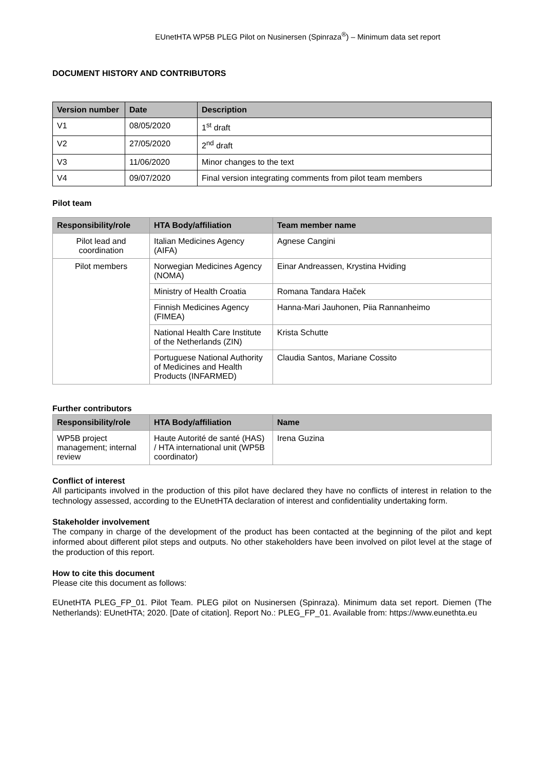EUnetHTA WP5B PLEG Pilot on Nusinersen (Spinraza<sup>®</sup>) – Minimum data set report
DOCUMENT HISTORY AND CONTRIBUTORS
| Version number | Date | Description |
| --- | --- | --- |
| V1 | 08/05/2020 | 1<sup>st</sup> draft |
| V2 | 27/05/2020 | 2<sup>nd</sup> draft |
| V3 | 11/06/2020 | Minor changes to the text |
| V4 | 09/07/2020 | Final version integrating comments from pilot team members |
Pilot team
| Responsibility/role | HTA Body/affiliation | Team member name |
| --- | --- | --- |
| Pilot lead and coordination | Italian Medicines Agency (AIFA) | Agnese Cangini |
| Pilot members | Norwegian Medicines Agency (NOMA) | Einar Andreassen, Krystina Hviding |
| | Ministry of Health Croatia | Romana Tandara Haček |
| | Finnish Medicines Agency (FIMEA) | Hanna-Mari Jauhonen, Piia Rannanheimo |
| | National Health Care Institute of the Netherlands (ZIN) | Krista Schutte |
| | Portuguese National Authority of Medicines and Health Products (INFARMED) | Claudia Santos, Mariane Cossito |
Further contributors
| Responsibility/role | HTA Body/affiliation | Name |
| --- | --- | --- |
| WP5B project management; internal review | Haute Autorité de santé (HAS) / HTA international unit (WP5B coordinator) | Irena Guzina |
Conflict of interest
All participants involved in the production of this pilot have declared they have no conflicts of interest in relation to the technology assessed, according to the EUnetHTA declaration of interest and confidentiality undertaking form.
Stakeholder involvement
The company in charge of the development of the product has been contacted at the beginning of the pilot and kept informed about different pilot steps and outputs. No other stakeholders have been involved on pilot level at the stage of the production of this report.
How to cite this document
Please cite this document as follows:
EUnetHTA PLEG_FP_01. Pilot Team. PLEG pilot on Nusinersen (Spinraza). Minimum data set report. Diemen (The Netherlands): EUnetHTA; 2020. [Date of citation]. Report No.: PLEG_FP_01. Available from: https://www.eunethta.eu